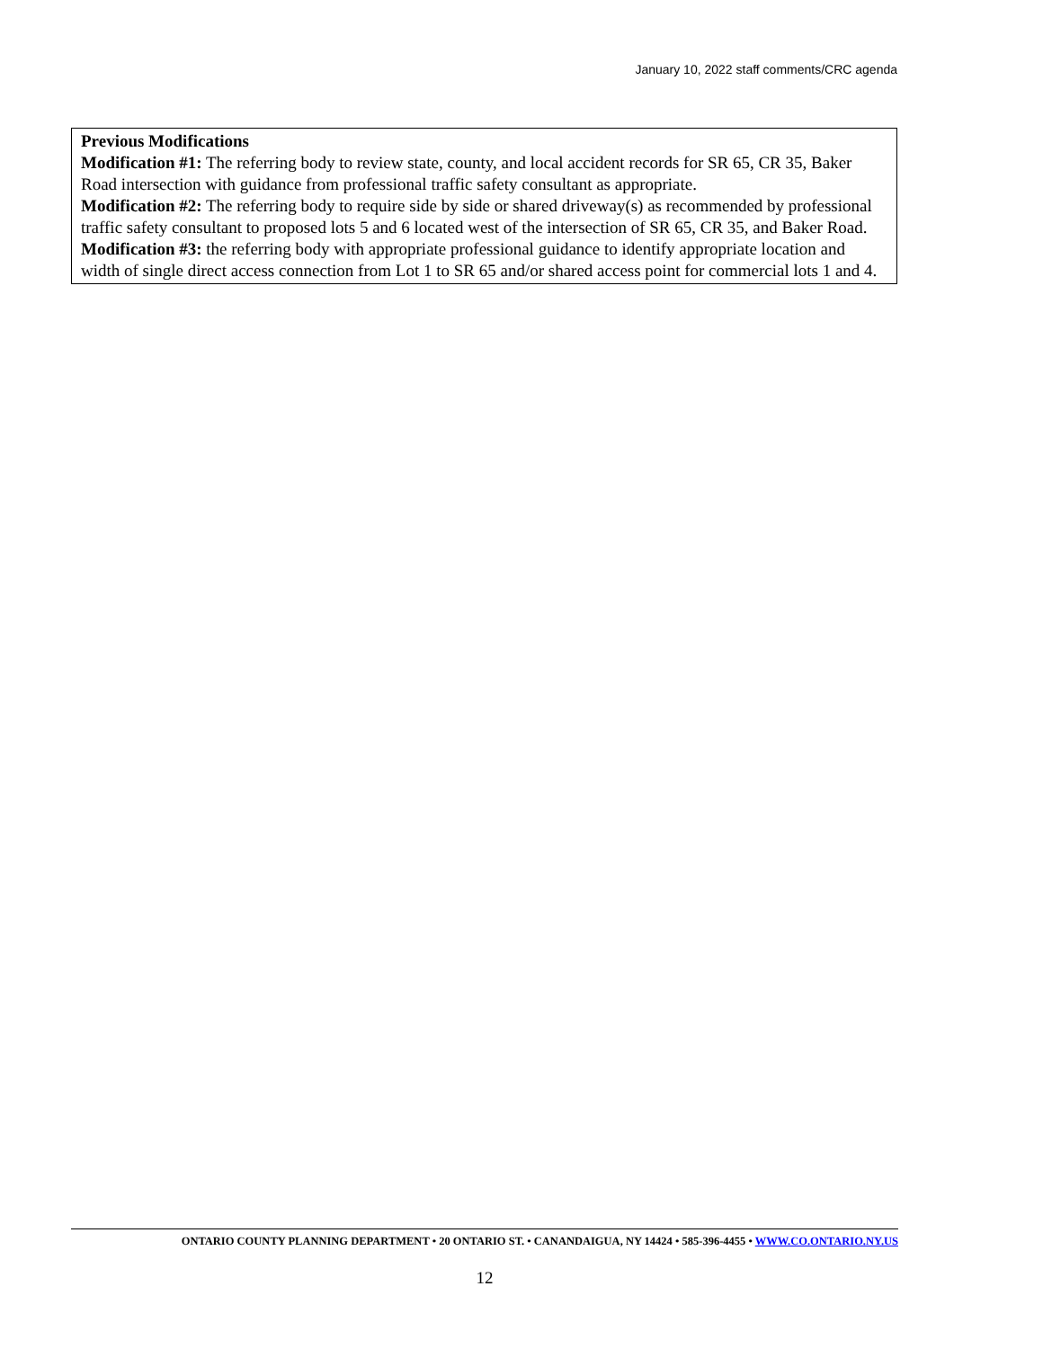January 10, 2022 staff comments/CRC agenda
Previous Modifications
Modification #1: The referring body to review state, county, and local accident records for SR 65, CR 35, Baker Road intersection with guidance from professional traffic safety consultant as appropriate.
Modification #2: The referring body to require side by side or shared driveway(s) as recommended by professional traffic safety consultant to proposed lots 5 and 6 located west of the intersection of SR 65, CR 35, and Baker Road.
Modification #3: the referring body with appropriate professional guidance to identify appropriate location and width of single direct access connection from Lot 1 to SR 65 and/or shared access point for commercial lots 1 and 4.
ONTARIO COUNTY PLANNING DEPARTMENT • 20 ONTARIO ST. • CANANDAIGUA, NY 14424 • 585-396-4455 • WWW.CO.ONTARIO.NY.US
12